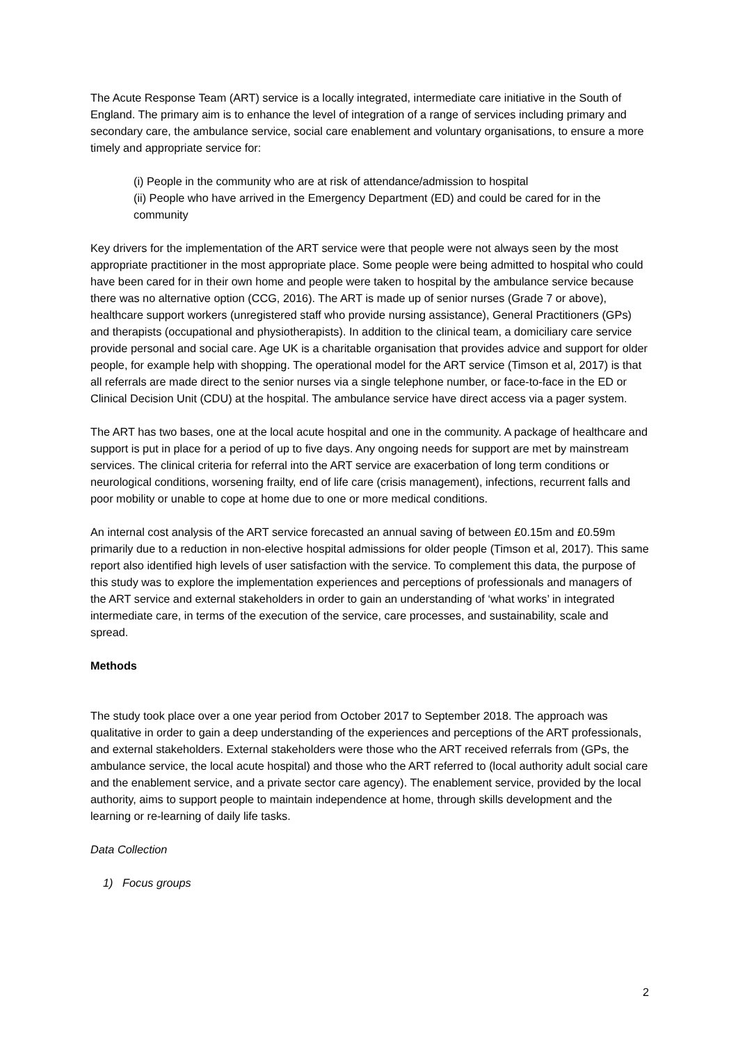The Acute Response Team (ART) service is a locally integrated, intermediate care initiative in the South of England. The primary aim is to enhance the level of integration of a range of services including primary and secondary care, the ambulance service, social care enablement and voluntary organisations, to ensure a more timely and appropriate service for:
(i) People in the community who are at risk of attendance/admission to hospital
(ii) People who have arrived in the Emergency Department (ED) and could be cared for in the community
Key drivers for the implementation of the ART service were that people were not always seen by the most appropriate practitioner in the most appropriate place. Some people were being admitted to hospital who could have been cared for in their own home and people were taken to hospital by the ambulance service because there was no alternative option (CCG, 2016). The ART is made up of senior nurses (Grade 7 or above), healthcare support workers (unregistered staff who provide nursing assistance), General Practitioners (GPs) and therapists (occupational and physiotherapists). In addition to the clinical team, a domiciliary care service provide personal and social care. Age UK is a charitable organisation that provides advice and support for older people, for example help with shopping. The operational model for the ART service (Timson et al, 2017) is that all referrals are made direct to the senior nurses via a single telephone number, or face-to-face in the ED or Clinical Decision Unit (CDU) at the hospital. The ambulance service have direct access via a pager system.
The ART has two bases, one at the local acute hospital and one in the community. A package of healthcare and support is put in place for a period of up to five days. Any ongoing needs for support are met by mainstream services. The clinical criteria for referral into the ART service are exacerbation of long term conditions or neurological conditions, worsening frailty, end of life care (crisis management), infections, recurrent falls and poor mobility or unable to cope at home due to one or more medical conditions.
An internal cost analysis of the ART service forecasted an annual saving of between £0.15m and £0.59m primarily due to a reduction in non-elective hospital admissions for older people (Timson et al, 2017). This same report also identified high levels of user satisfaction with the service. To complement this data, the purpose of this study was to explore the implementation experiences and perceptions of professionals and managers of the ART service and external stakeholders in order to gain an understanding of ‘what works’ in integrated intermediate care, in terms of the execution of the service, care processes, and sustainability, scale and spread.
Methods
The study took place over a one year period from October 2017 to September 2018. The approach was qualitative in order to gain a deep understanding of the experiences and perceptions of the ART professionals, and external stakeholders. External stakeholders were those who the ART received referrals from (GPs, the ambulance service, the local acute hospital) and those who the ART referred to (local authority adult social care and the enablement service, and a private sector care agency). The enablement service, provided by the local authority, aims to support people to maintain independence at home, through skills development and the learning or re-learning of daily life tasks.
Data Collection
1) Focus groups
2